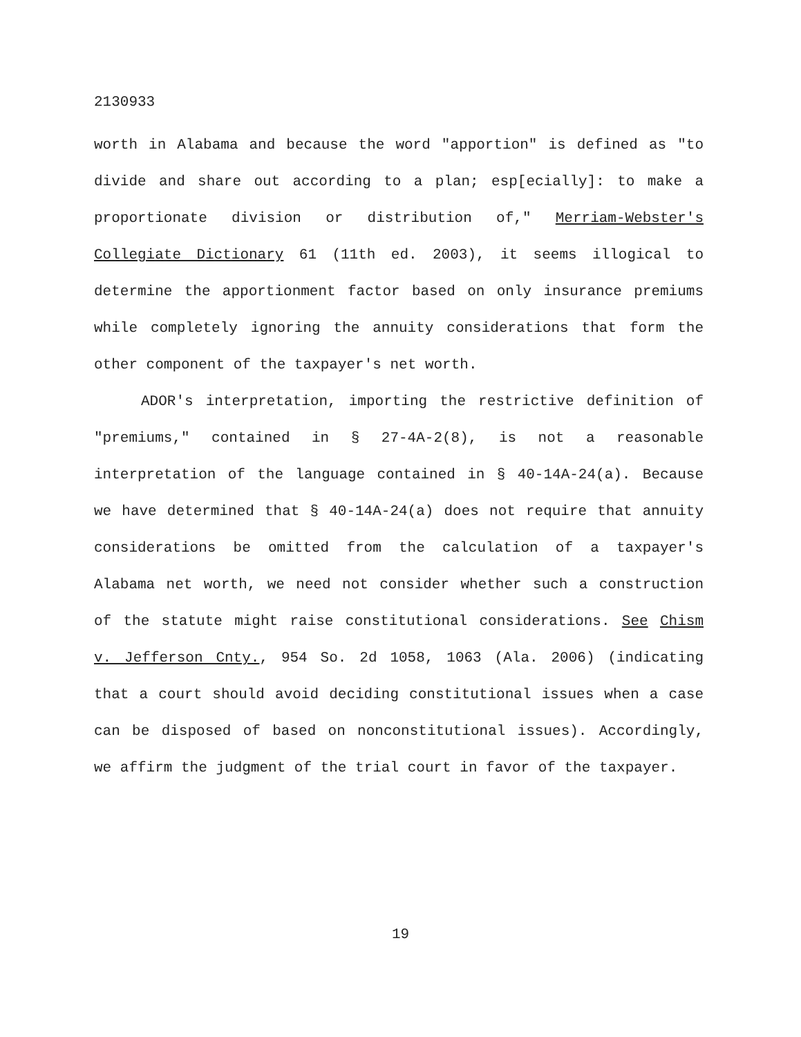2130933
worth in Alabama and because the word "apportion" is defined as "to divide and share out according to a plan; esp[ecially]: to make a proportionate division or distribution of," Merriam-Webster's Collegiate Dictionary 61 (11th ed. 2003), it seems illogical to determine the apportionment factor based on only insurance premiums while completely ignoring the annuity considerations that form the other component of the taxpayer's net worth.
ADOR's interpretation, importing the restrictive definition of "premiums," contained in § 27-4A-2(8), is not a reasonable interpretation of the language contained in § 40-14A-24(a). Because we have determined that § 40-14A-24(a) does not require that annuity considerations be omitted from the calculation of a taxpayer's Alabama net worth, we need not consider whether such a construction of the statute might raise constitutional considerations. See Chism v. Jefferson Cnty., 954 So. 2d 1058, 1063 (Ala. 2006) (indicating that a court should avoid deciding constitutional issues when a case can be disposed of based on nonconstitutional issues). Accordingly, we affirm the judgment of the trial court in favor of the taxpayer.
19